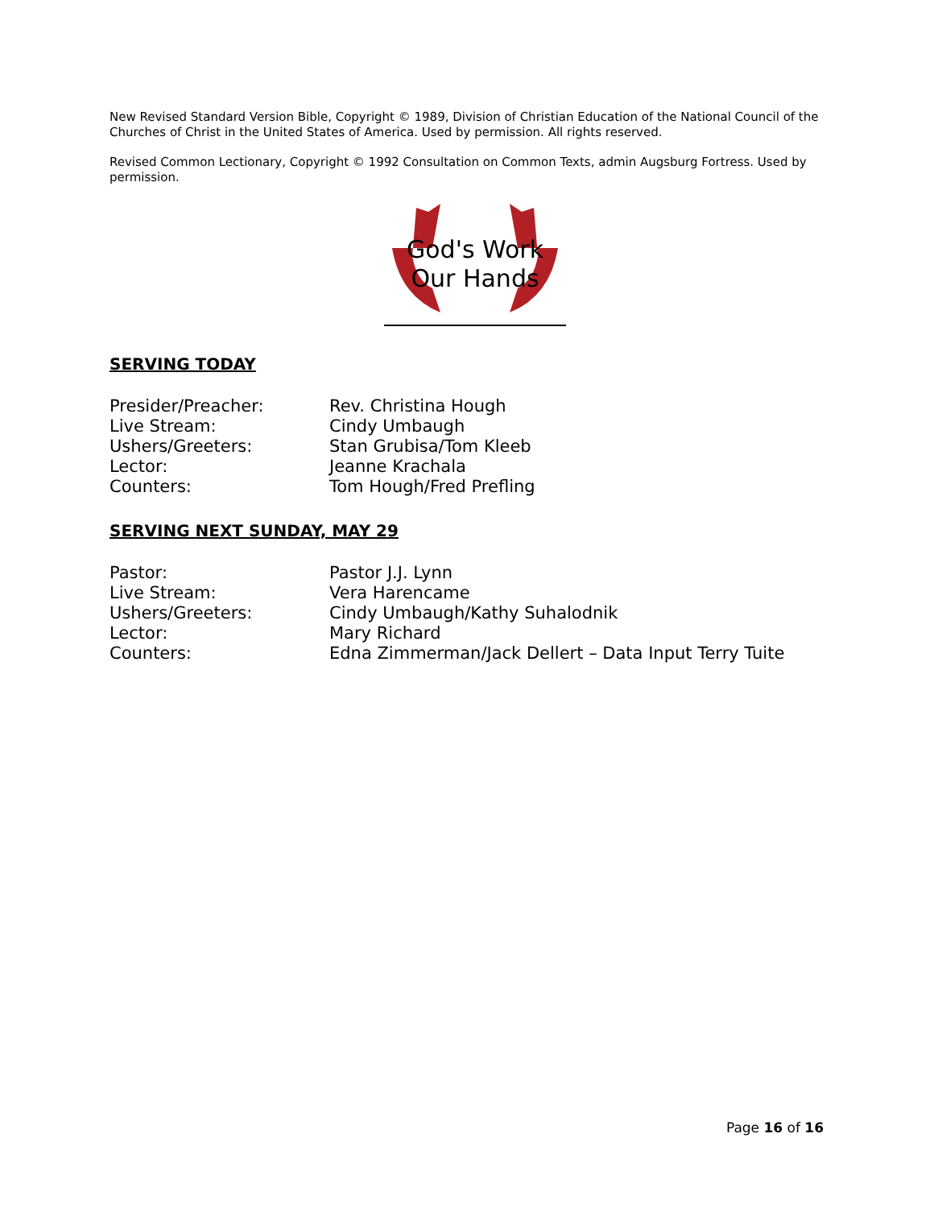New Revised Standard Version Bible, Copyright © 1989, Division of Christian Education of the National Council of the Churches of Christ in the United States of America. Used by permission. All rights reserved.
Revised Common Lectionary, Copyright © 1992 Consultation on Common Texts, admin Augsburg Fortress. Used by permission.
God's Work
Our Hands
SERVING TODAY
Presider/Preacher: Rev. Christina Hough
Live Stream: Cindy Umbaugh
Ushers/Greeters: Stan Grubisa/Tom Kleeb
Lector: Jeanne Krachala
Counters: Tom Hough/Fred Prefling
SERVING NEXT SUNDAY, MAY 29
Pastor: Pastor J.J. Lynn
Live Stream: Vera Harencame
Ushers/Greeters: Cindy Umbaugh/Kathy Suhalodnik
Lector: Mary Richard
Counters: Edna Zimmerman/Jack Dellert – Data Input Terry Tuite
Page 16 of 16